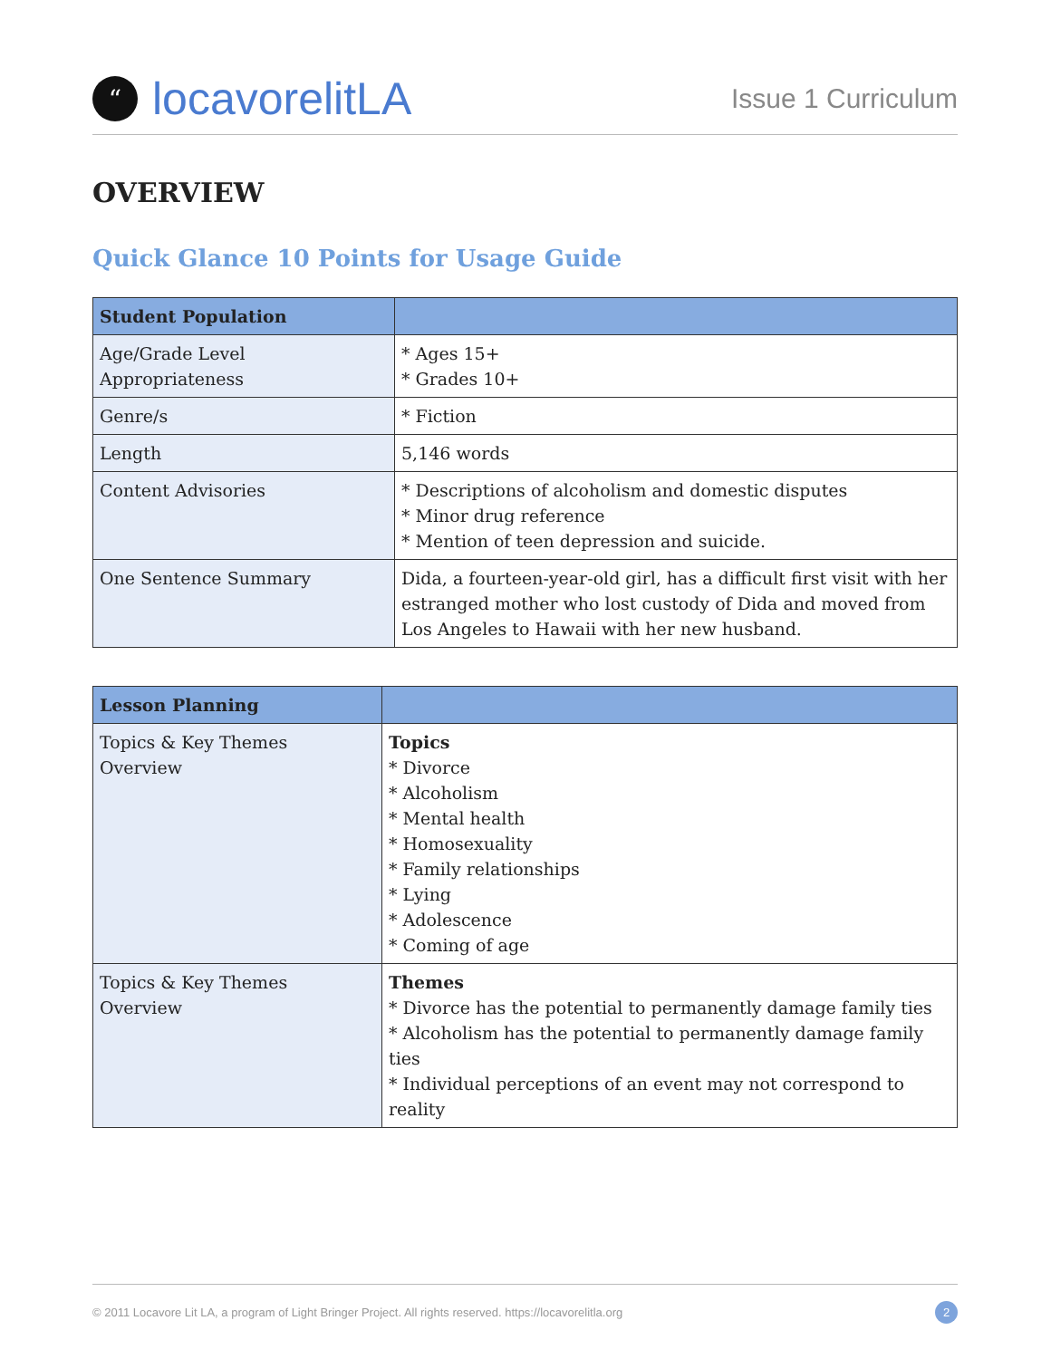“locavorelitLA
Issue 1 Curriculum
OVERVIEW
Quick Glance 10 Points for Usage Guide
| Student Population | |
| --- | --- |
| Age/Grade Level Appropriateness | * Ages 15+ * Grades 10+ |
| Genre/s | * Fiction |
| Length | 5,146 words |
| Content Advisories | * Descriptions of alcoholism and domestic disputes * Minor drug reference * Mention of teen depression and suicide. |
| One Sentence Summary | Dida, a fourteen-year-old girl, has a difficult first visit with her estranged mother who lost custody of Dida and moved from Los Angeles to Hawaii with her new husband. |
| Lesson Planning | |
| --- | --- |
| Topics & Key Themes Overview | Topics * Divorce * Alcoholism * Mental health * Homosexuality * Family relationships * Lying * Adolescence * Coming of age |
| Topics & Key Themes Overview | Themes * Divorce has the potential to permanently damage family ties * Alcoholism has the potential to permanently damage family ties * Individual perceptions of an event may not correspond to reality |
© 2011 Locavore Lit LA, a program of Light Bringer Project. All rights reserved. https://locavorelitla.org 2